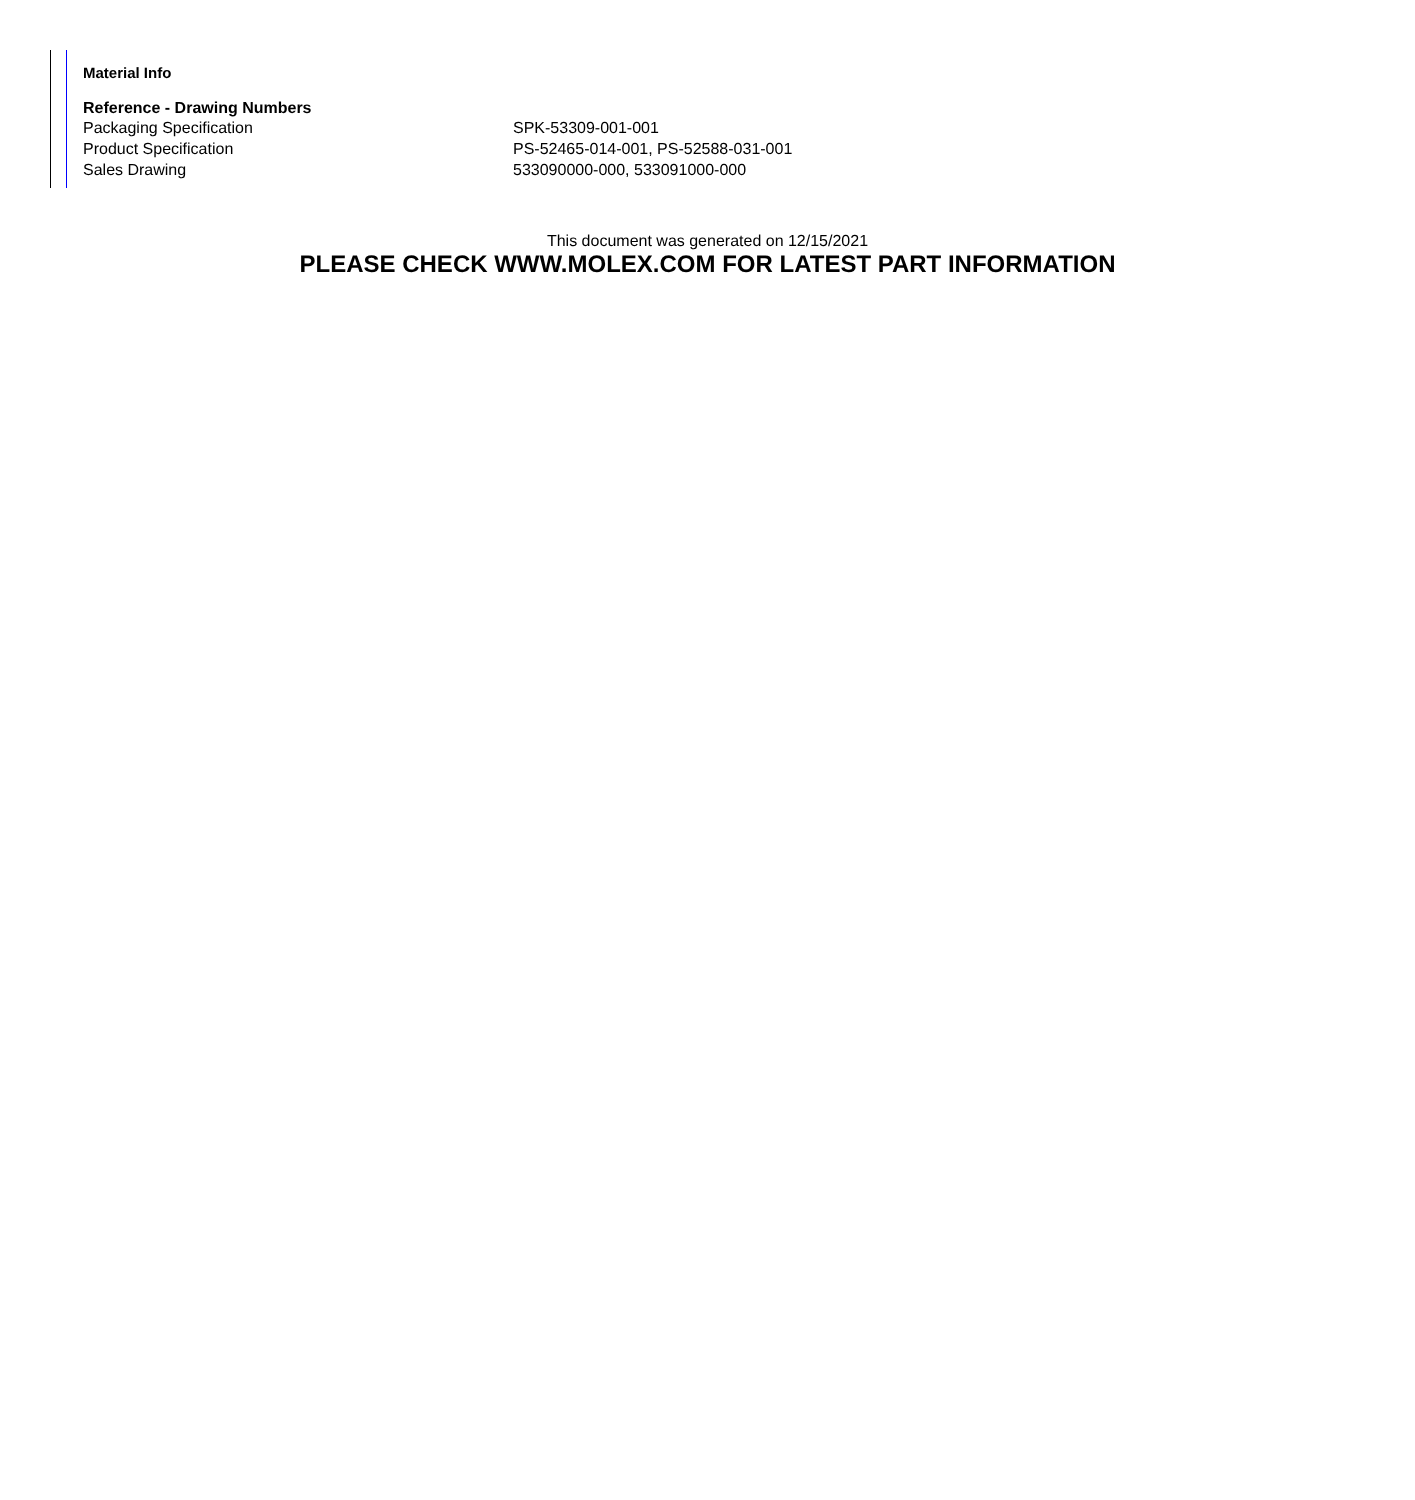Material Info
Reference - Drawing Numbers
| Packaging Specification | SPK-53309-001-001 |
| Product Specification | PS-52465-014-001, PS-52588-031-001 |
| Sales Drawing | 533090000-000, 533091000-000 |
This document was generated on 12/15/2021
PLEASE CHECK WWW.MOLEX.COM FOR LATEST PART INFORMATION